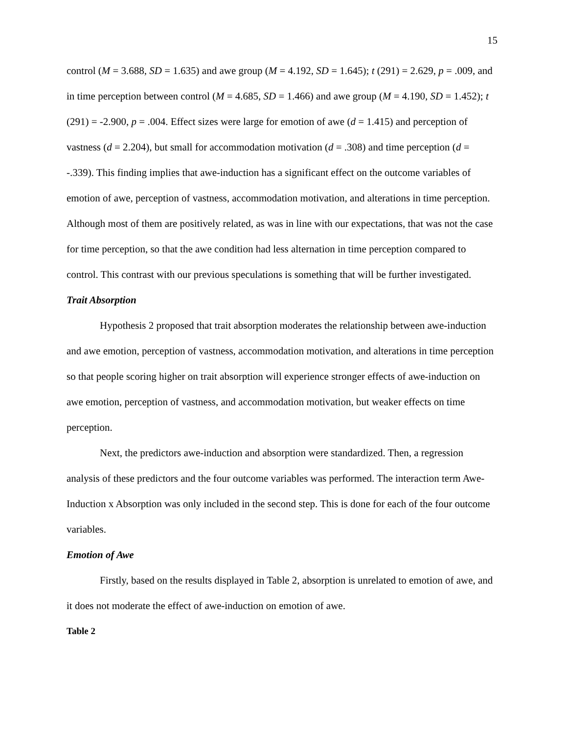15
control (M = 3.688, SD = 1.635) and awe group (M = 4.192, SD = 1.645); t (291) = 2.629, p = .009, and in time perception between control (M = 4.685, SD = 1.466) and awe group (M = 4.190, SD = 1.452); t (291) = -2.900, p = .004. Effect sizes were large for emotion of awe (d = 1.415) and perception of vastness (d = 2.204), but small for accommodation motivation (d = .308) and time perception (d = -.339). This finding implies that awe-induction has a significant effect on the outcome variables of emotion of awe, perception of vastness, accommodation motivation, and alterations in time perception. Although most of them are positively related, as was in line with our expectations, that was not the case for time perception, so that the awe condition had less alternation in time perception compared to control. This contrast with our previous speculations is something that will be further investigated.
Trait Absorption
Hypothesis 2 proposed that trait absorption moderates the relationship between awe-induction and awe emotion, perception of vastness, accommodation motivation, and alterations in time perception so that people scoring higher on trait absorption will experience stronger effects of awe-induction on awe emotion, perception of vastness, and accommodation motivation, but weaker effects on time perception.
Next, the predictors awe-induction and absorption were standardized. Then, a regression analysis of these predictors and the four outcome variables was performed. The interaction term Awe-Induction x Absorption was only included in the second step. This is done for each of the four outcome variables.
Emotion of Awe
Firstly, based on the results displayed in Table 2, absorption is unrelated to emotion of awe, and it does not moderate the effect of awe-induction on emotion of awe.
Table 2